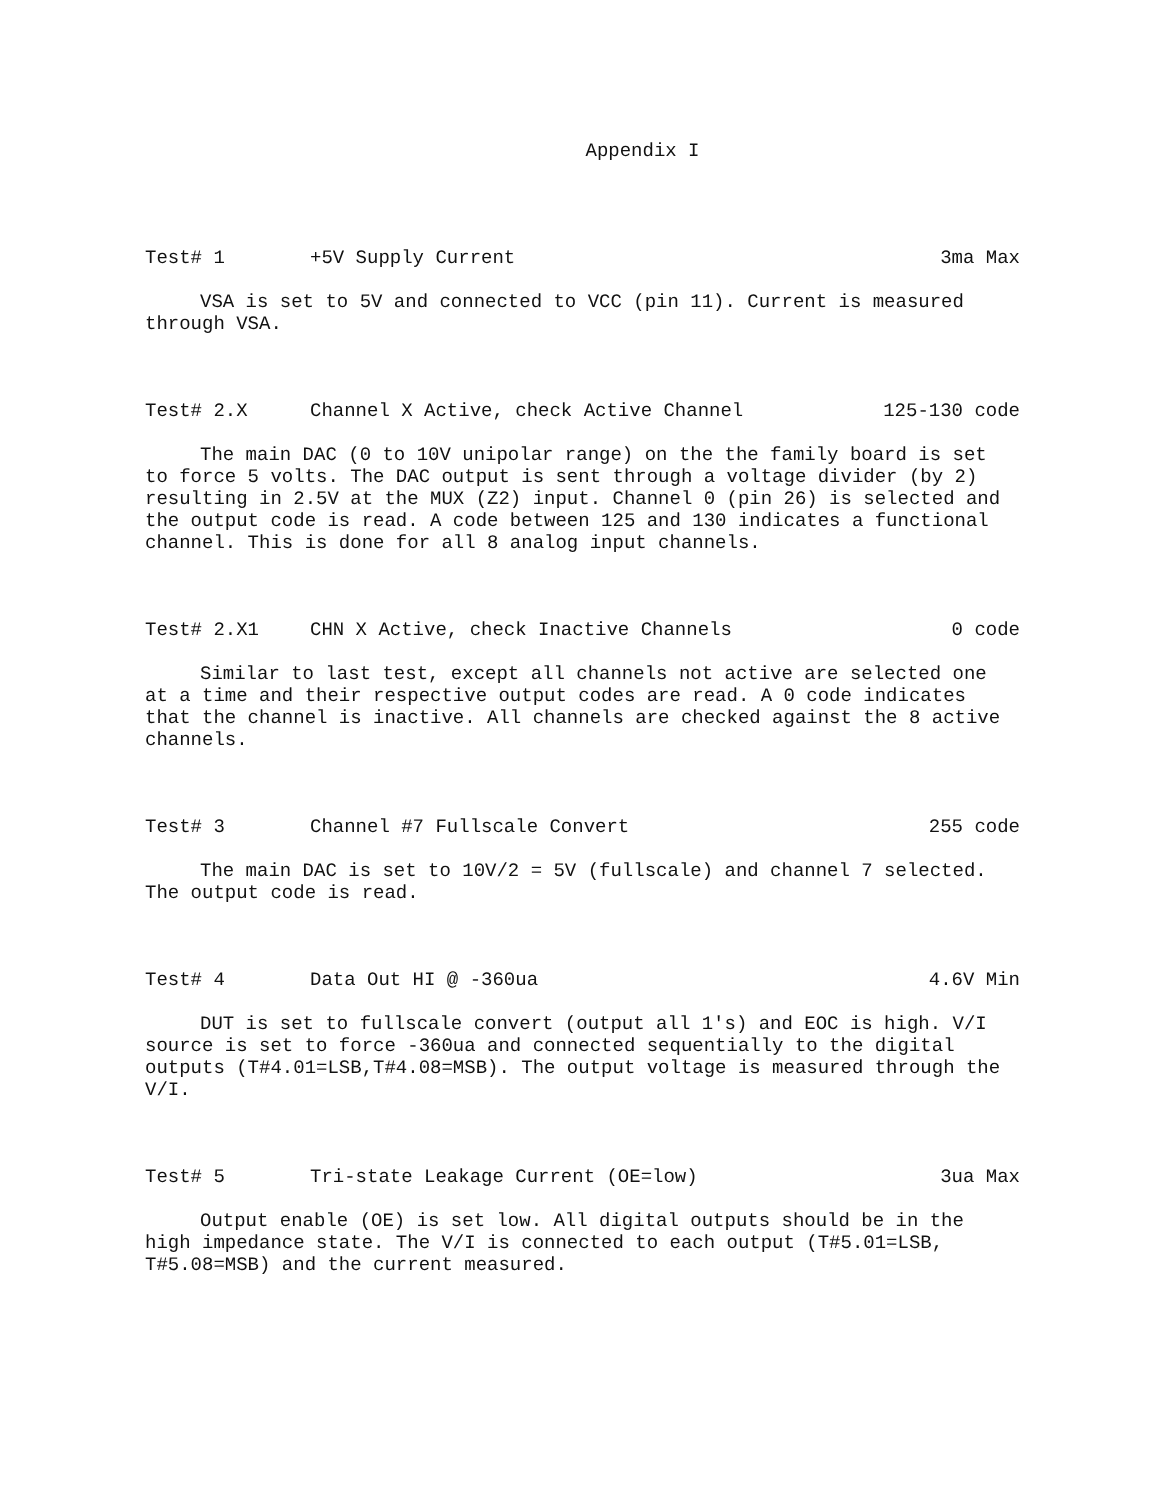Appendix I
Test# 1 +5V Supply Current 3ma Max
VSA is set to 5V and connected to VCC (pin 11). Current is measured through VSA.
Test# 2.X Channel X Active, check Active Channel 125-130 code
The main DAC (0 to 10V unipolar range) on the the family board is set to force 5 volts. The DAC output is sent through a voltage divider (by 2) resulting in 2.5V at the MUX (Z2) input. Channel 0 (pin 26) is selected and the output code is read. A code between 125 and 130 indicates a functional channel. This is done for all 8 analog input channels.
Test# 2.X1 CHN X Active, check Inactive Channels 0 code
Similar to last test, except all channels not active are selected one at a time and their respective output codes are read. A 0 code indicates that the channel is inactive. All channels are checked against the 8 active channels.
Test# 3 Channel #7 Fullscale Convert 255 code
The main DAC is set to 10V/2 = 5V (fullscale) and channel 7 selected. The output code is read.
Test# 4 Data Out HI @ -360ua 4.6V Min
DUT is set to fullscale convert (output all 1's) and EOC is high. V/I source is set to force -360ua and connected sequentially to the digital outputs (T#4.01=LSB,T#4.08=MSB). The output voltage is measured through the V/I.
Test# 5 Tri-state Leakage Current (OE=low) 3ua Max
Output enable (OE) is set low. All digital outputs should be in the high impedance state. The V/I is connected to each output (T#5.01=LSB, T#5.08=MSB) and the current measured.